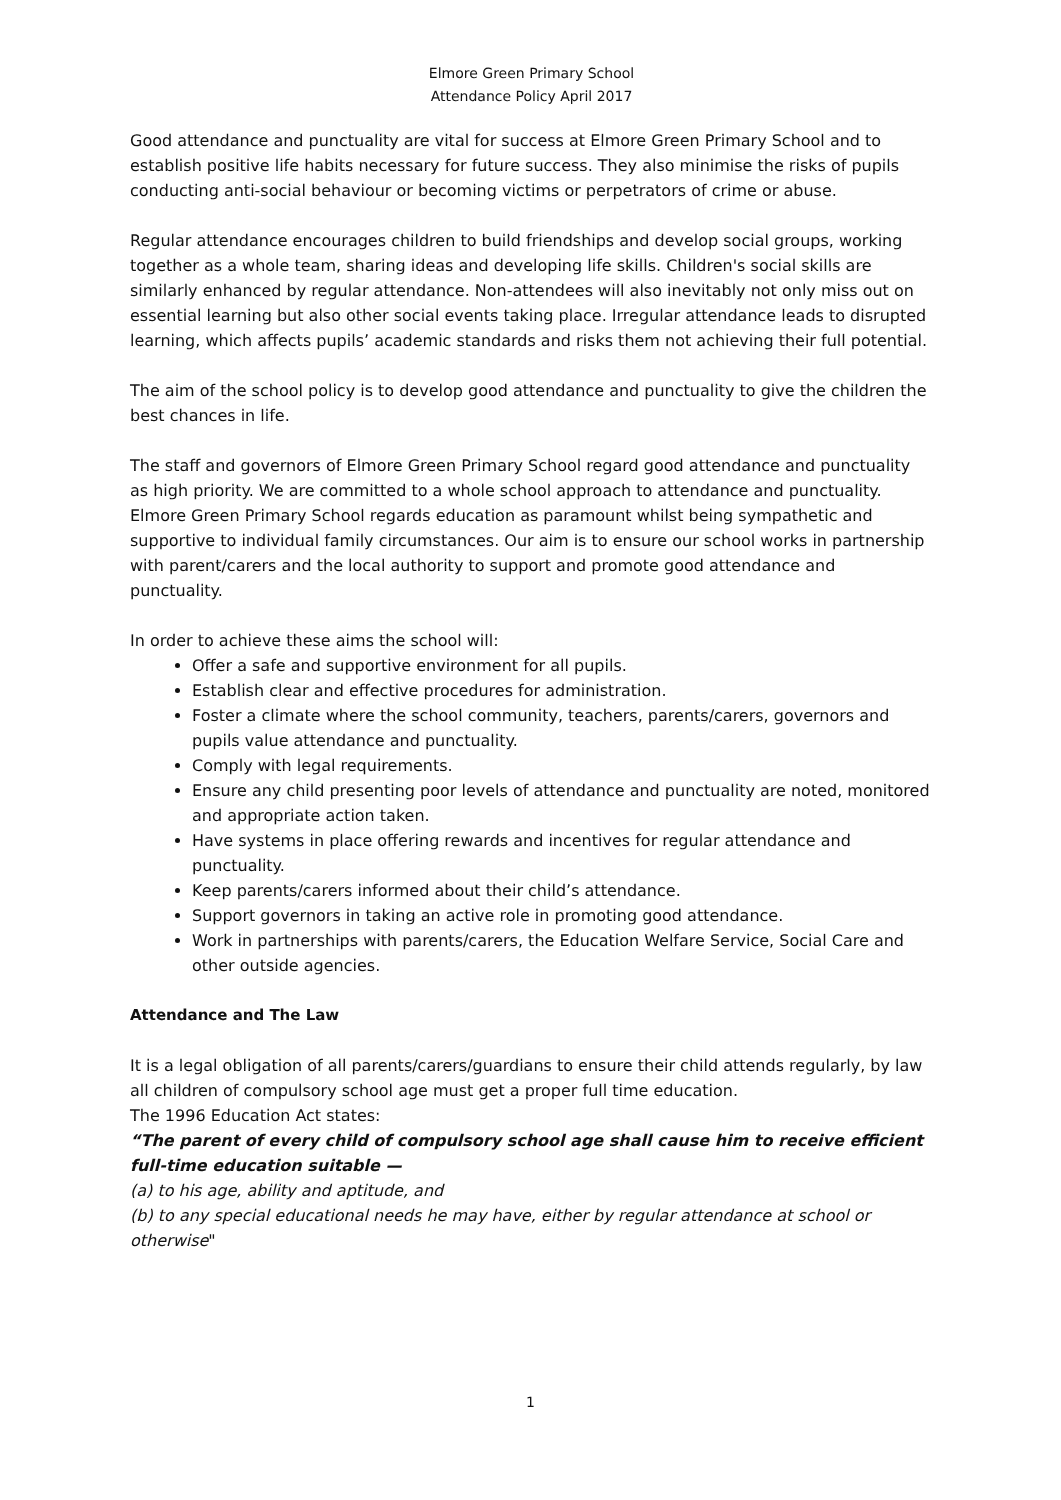Elmore Green Primary School
Attendance Policy April 2017
Good attendance and punctuality are vital for success at Elmore Green Primary School and to establish positive life habits necessary for future success. They also minimise the risks of pupils conducting anti-social behaviour or becoming victims or perpetrators of crime or abuse.
Regular attendance encourages children to build friendships and develop social groups, working together as a whole team, sharing ideas and developing life skills. Children's social skills are similarly enhanced by regular attendance. Non-attendees will also inevitably not only miss out on essential learning but also other social events taking place. Irregular attendance leads to disrupted learning, which affects pupils’ academic standards and risks them not achieving their full potential.
The aim of the school policy is to develop good attendance and punctuality to give the children the best chances in life.
The staff and governors of Elmore Green Primary School regard good attendance and punctuality as high priority. We are committed to a whole school approach to attendance and punctuality. Elmore Green Primary School regards education as paramount whilst being sympathetic and supportive to individual family circumstances. Our aim is to ensure our school works in partnership with parent/carers and the local authority to support and promote good attendance and punctuality.
In order to achieve these aims the school will:
Offer a safe and supportive environment for all pupils.
Establish clear and effective procedures for administration.
Foster a climate where the school community, teachers, parents/carers, governors and pupils value attendance and punctuality.
Comply with legal requirements.
Ensure any child presenting poor levels of attendance and punctuality are noted, monitored and appropriate action taken.
Have systems in place offering rewards and incentives for regular attendance and punctuality.
Keep parents/carers informed about their child’s attendance.
Support governors in taking an active role in promoting good attendance.
Work in partnerships with parents/carers, the Education Welfare Service, Social Care and other outside agencies.
Attendance and The Law
It is a legal obligation of all parents/carers/guardians to ensure their child attends regularly, by law all children of compulsory school age must get a proper full time education.
The 1996 Education Act states:
“The parent of every child of compulsory school age shall cause him to receive efficient full-time education suitable —
(a) to his age, ability and aptitude, and
(b) to any special educational needs he may have, either by regular attendance at school or otherwise"
1